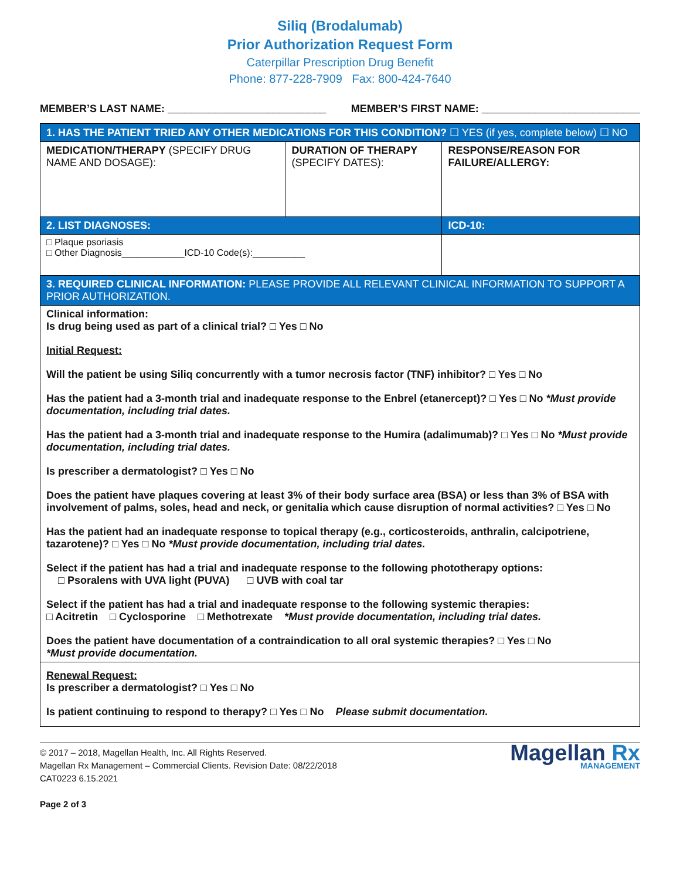Siliq (Brodalumab)
Prior Authorization Request Form
Caterpillar Prescription Drug Benefit
Phone: 877-228-7909 Fax: 800-424-7640
MEMBER’S LAST NAME: ___________________________ MEMBER’S FIRST NAME: ___________________________
| 1. HAS THE PATIENT TRIED ANY OTHER MEDICATIONS FOR THIS CONDITION? ☐ YES (if yes, complete below) ☐ NO | | |
| MEDICATION/THERAPY (SPECIFY DRUG NAME AND DOSAGE): | DURATION OF THERAPY (SPECIFY DATES): | RESPONSE/REASON FOR FAILURE/ALLERGY: |
| 2. LIST DIAGNOSES: | | ICD-10: |
| □ Plaque psoriasis □ Other Diagnosis____________ICD-10 Code(s):__________ | | |
| 3. REQUIRED CLINICAL INFORMATION: PLEASE PROVIDE ALL RELEVANT CLINICAL INFORMATION TO SUPPORT A PRIOR AUTHORIZATION. | | |
| Clinical information: Is drug being used as part of a clinical trial? □ Yes □ No Initial Request: Will the patient be using Siliq concurrently with a tumor necrosis factor (TNF) inhibitor? □ Yes □ No Has the patient had a 3-month trial and inadequate response to the Enbrel (etanercept)? □ Yes □ No *Must provide documentation, including trial dates. Has the patient had a 3-month trial and inadequate response to the Humira (adalimumab)? □ Yes □ No *Must provide documentation, including trial dates. Is prescriber a dermatologist? □ Yes □ No Does the patient have plaques covering at least 3% of their body surface area (BSA) or less than 3% of BSA with involvement of palms, soles, head and neck, or genitalia which cause disruption of normal activities? □ Yes □ No Has the patient had an inadequate response to topical therapy (e.g., corticosteroids, anthralin, calcipotriene, tazarotene)? □ Yes □ No *Must provide documentation, including trial dates. Select if the patient has had a trial and inadequate response to the following phototherapy options: □ Psoralens with UVA light (PUVA) □ UVB with coal tar Select if the patient has had a trial and inadequate response to the following systemic therapies: □ Acitretin □ Cyclosporine □ Methotrexate *Must provide documentation, including trial dates. Does the patient have documentation of a contraindication to all oral systemic therapies? □ Yes □ No *Must provide documentation. | | |
| Renewal Request: Is prescriber a dermatologist? □ Yes □ No Is patient continuing to respond to therapy? □ Yes □ No Please submit documentation. | | |
© 2017 – 2018, Magellan Health, Inc. All Rights Reserved.
Magellan Rx Management – Commercial Clients. Revision Date: 08/22/2018
CAT0223 6.15.2021
Page 2 of 3
Magellan Rx
MANAGEMENT